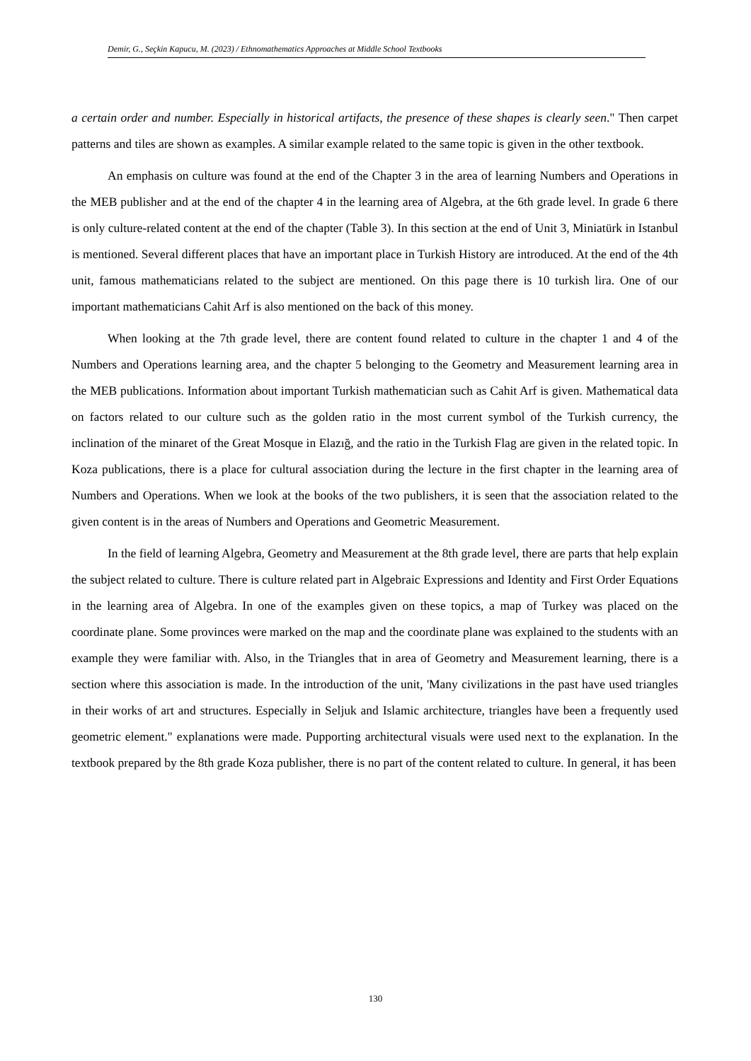Demir, G., Seçkin Kapucu, M. (2023) / Ethnomathematics Approaches at Middle School Textbooks
a certain order and number. Especially in historical artifacts, the presence of these shapes is clearly seen." Then carpet patterns and tiles are shown as examples. A similar example related to the same topic is given in the other textbook.
An emphasis on culture was found at the end of the Chapter 3 in the area of learning Numbers and Operations in the MEB publisher and at the end of the chapter 4 in the learning area of Algebra, at the 6th grade level. In grade 6 there is only culture-related content at the end of the chapter (Table 3). In this section at the end of Unit 3, Miniatürk in Istanbul is mentioned. Several different places that have an important place in Turkish History are introduced. At the end of the 4th unit, famous mathematicians related to the subject are mentioned. On this page there is 10 turkish lira. One of our important mathematicians Cahit Arf is also mentioned on the back of this money.
When looking at the 7th grade level, there are content found related to culture in the chapter 1 and 4 of the Numbers and Operations learning area, and the chapter 5 belonging to the Geometry and Measurement learning area in the MEB publications. Information about important Turkish mathematician such as Cahit Arf is given. Mathematical data on factors related to our culture such as the golden ratio in the most current symbol of the Turkish currency, the inclination of the minaret of the Great Mosque in Elazığ, and the ratio in the Turkish Flag are given in the related topic. In Koza publications, there is a place for cultural association during the lecture in the first chapter in the learning area of Numbers and Operations. When we look at the books of the two publishers, it is seen that the association related to the given content is in the areas of Numbers and Operations and Geometric Measurement.
In the field of learning Algebra, Geometry and Measurement at the 8th grade level, there are parts that help explain the subject related to culture. There is culture related part in Algebraic Expressions and Identity and First Order Equations in the learning area of Algebra. In one of the examples given on these topics, a map of Turkey was placed on the coordinate plane. Some provinces were marked on the map and the coordinate plane was explained to the students with an example they were familiar with. Also, in the Triangles that in area of Geometry and Measurement learning, there is a section where this association is made. In the introduction of the unit, 'Many civilizations in the past have used triangles in their works of art and structures. Especially in Seljuk and Islamic architecture, triangles have been a frequently used geometric element." explanations were made. Pupporting architectural visuals were used next to the explanation. In the textbook prepared by the 8th grade Koza publisher, there is no part of the content related to culture. In general, it has been
130